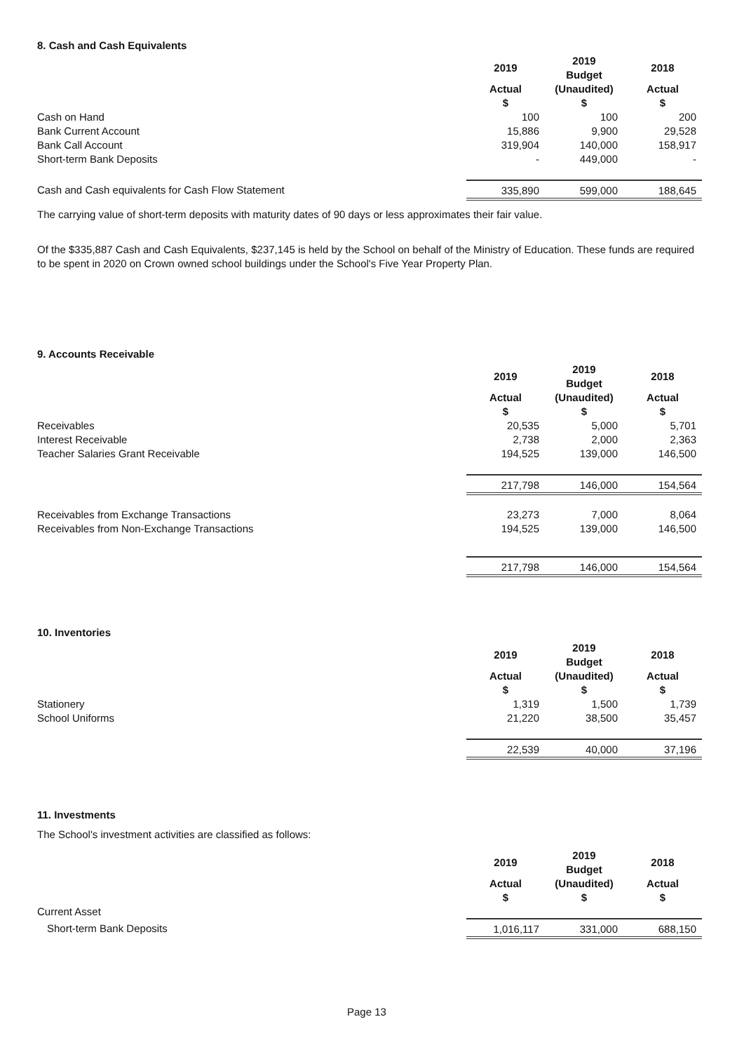8. Cash and Cash Equivalents
| | 2019 | 2019 Budget | 2018 |
| | Actual $ | (Unaudited) $ | Actual $ |
| Cash on Hand | 100 | 100 | 200 |
| Bank Current Account | 15,886 | 9,900 | 29,528 |
| Bank Call Account | 319,904 | 140,000 | 158,917 |
| Short-term Bank Deposits | - | 449,000 | - |
| Cash and Cash equivalents for Cash Flow Statement | 335,890 | 599,000 | 188,645 |
The carrying value of short-term deposits with maturity dates of 90 days or less approximates their fair value.
Of the $335,887 Cash and Cash Equivalents, $237,145 is held by the School on behalf of the Ministry of Education. These funds are required to be spent in 2020 on Crown owned school buildings under the School's Five Year Property Plan.
9. Accounts Receivable
| | 2019 | 2019 Budget | 2018 |
| | Actual $ | (Unaudited) $ | Actual $ |
| Receivables | 20,535 | 5,000 | 5,701 |
| Interest Receivable | 2,738 | 2,000 | 2,363 |
| Teacher Salaries Grant Receivable | 194,525 | 139,000 | 146,500 |
| | 217,798 | 146,000 | 154,564 |
| Receivables from Exchange Transactions | 23,273 | 7,000 | 8,064 |
| Receivables from Non-Exchange Transactions | 194,525 | 139,000 | 146,500 |
| | 217,798 | 146,000 | 154,564 |
10. Inventories
| | 2019 | 2019 Budget | 2018 |
| | Actual $ | (Unaudited) $ | Actual $ |
| Stationery | 1,319 | 1,500 | 1,739 |
| School Uniforms | 21,220 | 38,500 | 35,457 |
| | 22,539 | 40,000 | 37,196 |
11. Investments
The School's investment activities are classified as follows:
| | 2019 | 2019 Budget | 2018 |
| | Actual $ | (Unaudited) $ | Actual $ |
| Current Asset | | | |
| Short-term Bank Deposits | 1,016,117 | 331,000 | 688,150 |
Page 13